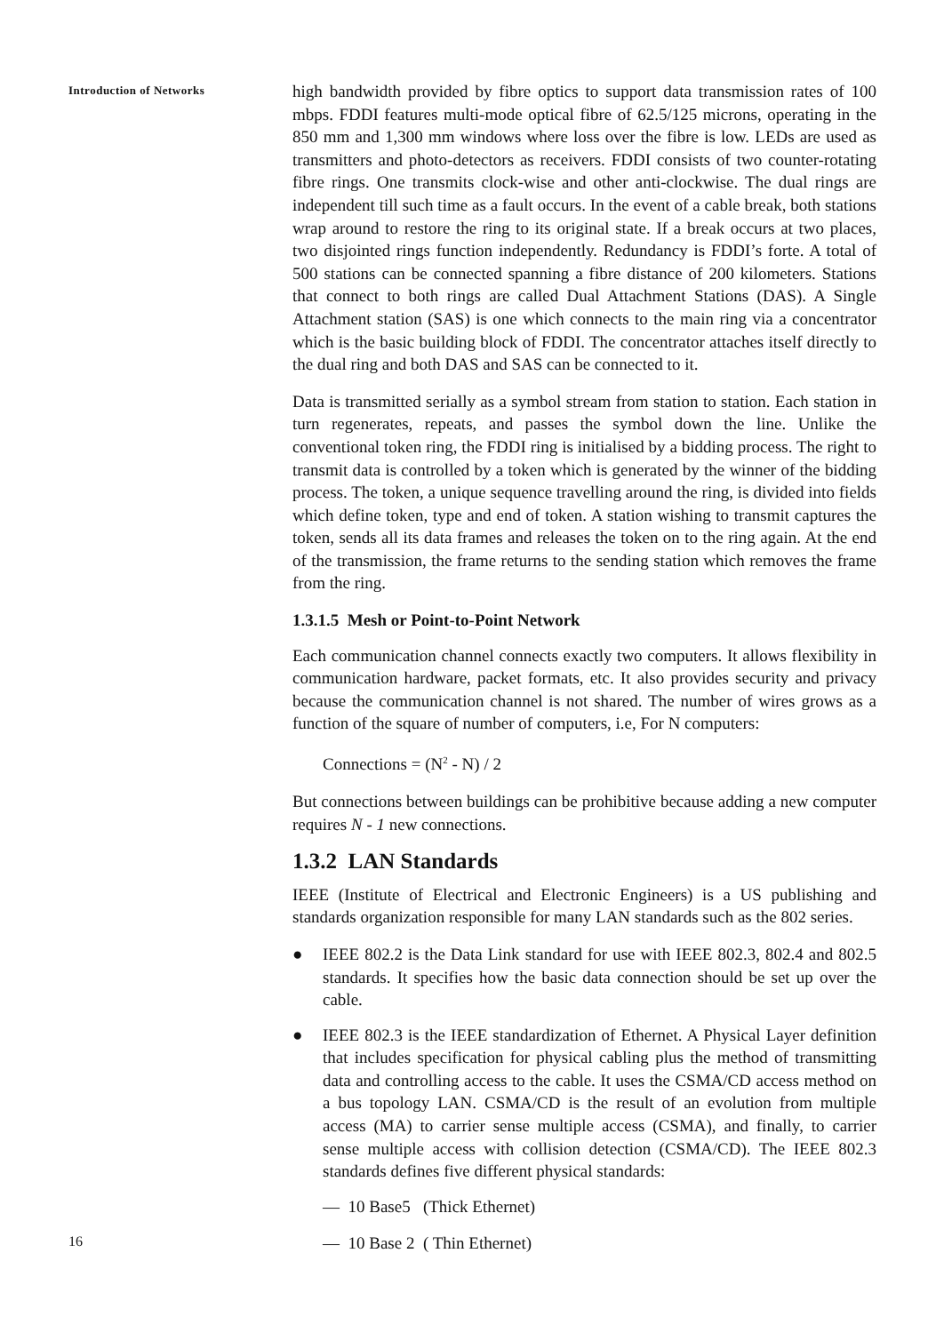Introduction of Networks
high bandwidth provided by fibre optics to support data transmission rates of 100 mbps. FDDI features multi-mode optical fibre of 62.5/125 microns, operating in the 850 mm and 1,300 mm windows where loss over the fibre is low. LEDs are used as transmitters and photo-detectors as receivers. FDDI consists of two counter-rotating fibre rings. One transmits clock-wise and other anti-clockwise. The dual rings are independent till such time as a fault occurs. In the event of a cable break, both stations wrap around to restore the ring to its original state. If a break occurs at two places, two disjointed rings function independently. Redundancy is FDDI’s forte. A total of 500 stations can be connected spanning a fibre distance of 200 kilometers. Stations that connect to both rings are called Dual Attachment Stations (DAS). A Single Attachment station (SAS) is one which connects to the main ring via a concentrator which is the basic building block of FDDI. The concentrator attaches itself directly to the dual ring and both DAS and SAS can be connected to it.
Data is transmitted serially as a symbol stream from station to station. Each station in turn regenerates, repeats, and passes the symbol down the line. Unlike the conventional token ring, the FDDI ring is initialised by a bidding process. The right to transmit data is controlled by a token which is generated by the winner of the bidding process. The token, a unique sequence travelling around the ring, is divided into fields which define token, type and end of token. A station wishing to transmit captures the token, sends all its data frames and releases the token on to the ring again. At the end of the transmission, the frame returns to the sending station which removes the frame from the ring.
1.3.1.5 Mesh or Point-to-Point Network
Each communication channel connects exactly two computers. It allows flexibility in communication hardware, packet formats, etc. It also provides security and privacy because the communication channel is not shared. The number of wires grows as a function of the square of number of computers, i.e, For N computers:
Connections = (N<sup>2</sup> - N) / 2
But connections between buildings can be prohibitive because adding a new computer requires N - 1 new connections.
1.3.2 LAN Standards
IEEE (Institute of Electrical and Electronic Engineers) is a US publishing and standards organization responsible for many LAN standards such as the 802 series.
● IEEE 802.2 is the Data Link standard for use with IEEE 802.3, 802.4 and 802.5 standards. It specifies how the basic data connection should be set up over the cable.
● IEEE 802.3 is the IEEE standardization of Ethernet. A Physical Layer definition that includes specification for physical cabling plus the method of transmitting data and controlling access to the cable. It uses the CSMA/CD access method on a bus topology LAN. CSMA/CD is the result of an evolution from multiple access (MA) to carrier sense multiple access (CSMA), and finally, to carrier sense multiple access with collision detection (CSMA/CD). The IEEE 802.3 standards defines five different physical standards:
— 10 Base5 (Thick Ethernet)
— 10 Base 2 ( Thin Ethernet)
16